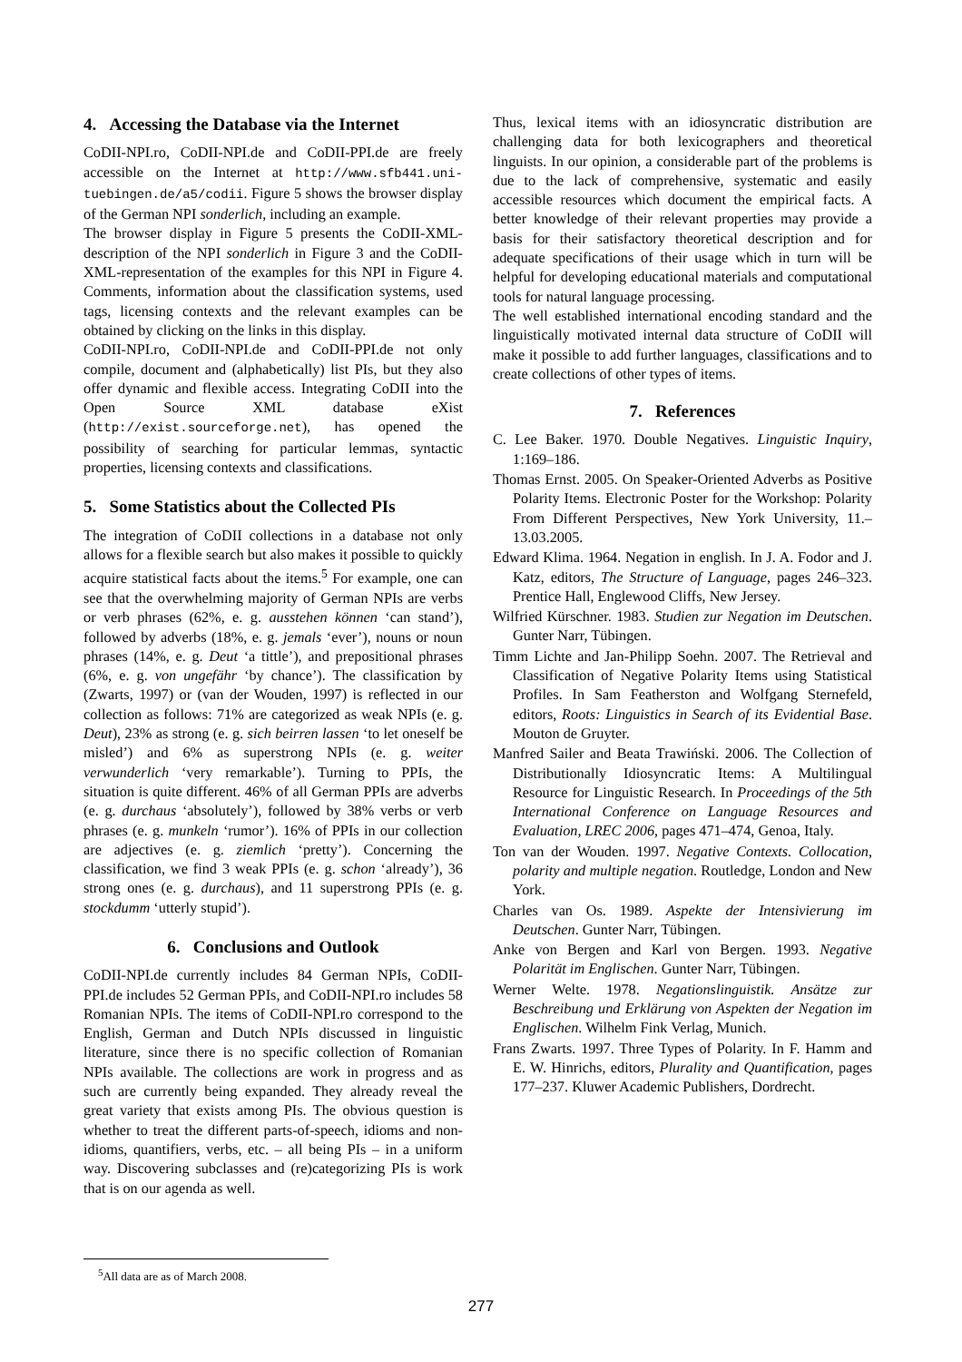4. Accessing the Database via the Internet
CoDII-NPI.ro, CoDII-NPI.de and CoDII-PPI.de are freely accessible on the Internet at http://www.sfb441.uni-tuebingen.de/a5/codii. Figure 5 shows the browser display of the German NPI sonderlich, including an example.
The browser display in Figure 5 presents the CoDII-XML-description of the NPI sonderlich in Figure 3 and the CoDII-XML-representation of the examples for this NPI in Figure 4. Comments, information about the classification systems, used tags, licensing contexts and the relevant examples can be obtained by clicking on the links in this display.
CoDII-NPI.ro, CoDII-NPI.de and CoDII-PPI.de not only compile, document and (alphabetically) list PIs, but they also offer dynamic and flexible access. Integrating CoDII into the Open Source XML database eXist (http://exist.sourceforge.net), has opened the possibility of searching for particular lemmas, syntactic properties, licensing contexts and classifications.
5. Some Statistics about the Collected PIs
The integration of CoDII collections in a database not only allows for a flexible search but also makes it possible to quickly acquire statistical facts about the items.<sup>5</sup> For example, one can see that the overwhelming majority of German NPIs are verbs or verb phrases (62%, e. g. ausstehen können ‘can stand’), followed by adverbs (18%, e. g. jemals ‘ever’), nouns or noun phrases (14%, e. g. Deut ‘a tittle’), and prepositional phrases (6%, e. g. von ungefähr ‘by chance’). The classification by (Zwarts, 1997) or (van der Wouden, 1997) is reflected in our collection as follows: 71% are categorized as weak NPIs (e. g. Deut), 23% as strong (e. g. sich beirren lassen ‘to let oneself be misled’) and 6% as superstrong NPIs (e. g. weiter verwunderlich ‘very remarkable’). Turning to PPIs, the situation is quite different. 46% of all German PPIs are adverbs (e. g. durchaus ‘absolutely’), followed by 38% verbs or verb phrases (e. g. munkeln ‘rumor’). 16% of PPIs in our collection are adjectives (e. g. ziemlich ‘pretty’). Concerning the classification, we find 3 weak PPIs (e. g. schon ‘already’), 36 strong ones (e. g. durchaus), and 11 superstrong PPIs (e. g. stockdumm ‘utterly stupid’).
6. Conclusions and Outlook
CoDII-NPI.de currently includes 84 German NPIs, CoDII-PPI.de includes 52 German PPIs, and CoDII-NPI.ro includes 58 Romanian NPIs. The items of CoDII-NPI.ro correspond to the English, German and Dutch NPIs discussed in linguistic literature, since there is no specific collection of Romanian NPIs available. The collections are work in progress and as such are currently being expanded. They already reveal the great variety that exists among PIs. The obvious question is whether to treat the different parts-of-speech, idioms and non-idioms, quantifiers, verbs, etc. – all being PIs – in a uniform way. Discovering subclasses and (re)categorizing PIs is work that is on our agenda as well.
Thus, lexical items with an idiosyncratic distribution are challenging data for both lexicographers and theoretical linguists. In our opinion, a considerable part of the problems is due to the lack of comprehensive, systematic and easily accessible resources which document the empirical facts. A better knowledge of their relevant properties may provide a basis for their satisfactory theoretical description and for adequate specifications of their usage which in turn will be helpful for developing educational materials and computational tools for natural language processing.
The well established international encoding standard and the linguistically motivated internal data structure of CoDII will make it possible to add further languages, classifications and to create collections of other types of items.
7. References
C. Lee Baker. 1970. Double Negatives. Linguistic Inquiry, 1:169–186.
Thomas Ernst. 2005. On Speaker-Oriented Adverbs as Positive Polarity Items. Electronic Poster for the Workshop: Polarity From Different Perspectives, New York University, 11.–13.03.2005.
Edward Klima. 1964. Negation in english. In J. A. Fodor and J. Katz, editors, The Structure of Language, pages 246–323. Prentice Hall, Englewood Cliffs, New Jersey.
Wilfried Kürschner. 1983. Studien zur Negation im Deutschen. Gunter Narr, Tübingen.
Timm Lichte and Jan-Philipp Soehn. 2007. The Retrieval and Classification of Negative Polarity Items using Statistical Profiles. In Sam Featherston and Wolfgang Sternefeld, editors, Roots: Linguistics in Search of its Evidential Base. Mouton de Gruyter.
Manfred Sailer and Beata Trawiński. 2006. The Collection of Distributionally Idiosyncratic Items: A Multilingual Resource for Linguistic Research. In Proceedings of the 5th International Conference on Language Resources and Evaluation, LREC 2006, pages 471–474, Genoa, Italy.
Ton van der Wouden. 1997. Negative Contexts. Collocation, polarity and multiple negation. Routledge, London and New York.
Charles van Os. 1989. Aspekte der Intensivierung im Deutschen. Gunter Narr, Tübingen.
Anke von Bergen and Karl von Bergen. 1993. Negative Polarität im Englischen. Gunter Narr, Tübingen.
Werner Welte. 1978. Negationslinguistik. Ansätze zur Beschreibung und Erklärung von Aspekten der Negation im Englischen. Wilhelm Fink Verlag, Munich.
Frans Zwarts. 1997. Three Types of Polarity. In F. Hamm and E. W. Hinrichs, editors, Plurality and Quantification, pages 177–237. Kluwer Academic Publishers, Dordrecht.
<sup>5</sup> All data are as of March 2008.
277